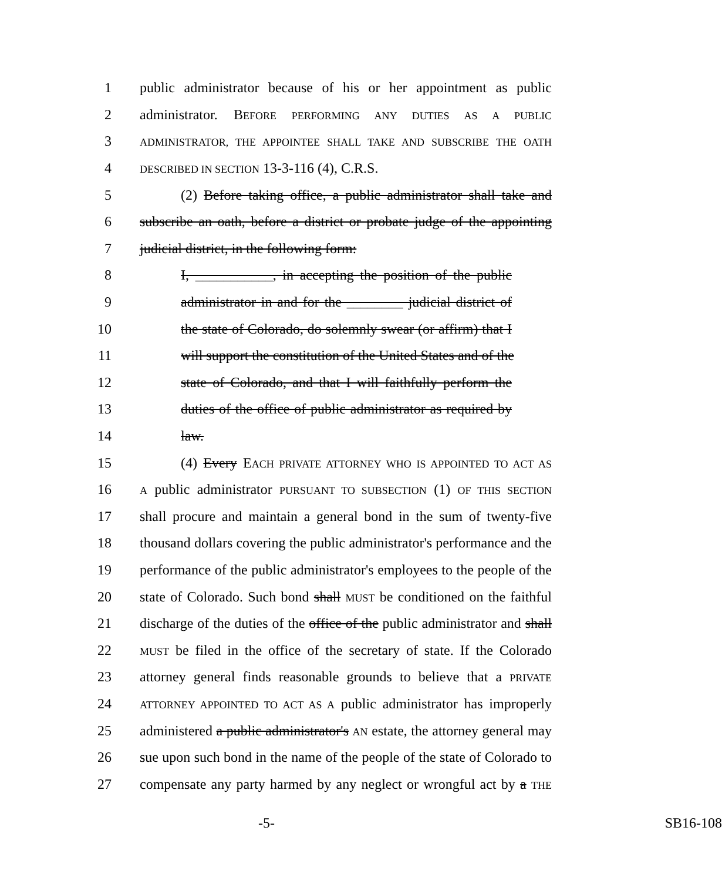1 public administrator because of his or her appointment as public
2 administrator. BEFORE PERFORMING ANY DUTIES AS A PUBLIC
3 ADMINISTRATOR, THE APPOINTEE SHALL TAKE AND SUBSCRIBE THE OATH
4 DESCRIBED IN SECTION 13-3-116 (4), C.R.S.
5 (2) Before taking office, a public administrator shall take and
6 subscribe an oath, before a district or probate judge of the appointing
7 judicial district, in the following form:
8 I, ___________, in accepting the position of the public
9 administrator in and for the ________ judicial district of
10 the state of Colorado, do solemnly swear (or affirm) that I
11 will support the constitution of the United States and of the
12 state of Colorado, and that I will faithfully perform the
13 duties of the office of public administrator as required by
14 law.
15 (4) Every EACH PRIVATE ATTORNEY WHO IS APPOINTED TO ACT AS
16 A public administrator PURSUANT TO SUBSECTION (1) OF THIS SECTION
17 shall procure and maintain a general bond in the sum of twenty-five
18 thousand dollars covering the public administrator's performance and the
19 performance of the public administrator's employees to the people of the
20 state of Colorado. Such bond shall MUST be conditioned on the faithful
21 discharge of the duties of the office of the public administrator and shall
22 MUST be filed in the office of the secretary of state. If the Colorado
23 attorney general finds reasonable grounds to believe that a PRIVATE
24 ATTORNEY APPOINTED TO ACT AS A public administrator has improperly
25 administered a public administrator's AN estate, the attorney general may
26 sue upon such bond in the name of the people of the state of Colorado to
27 compensate any party harmed by any neglect or wrongful act by a THE
-5- SB16-108